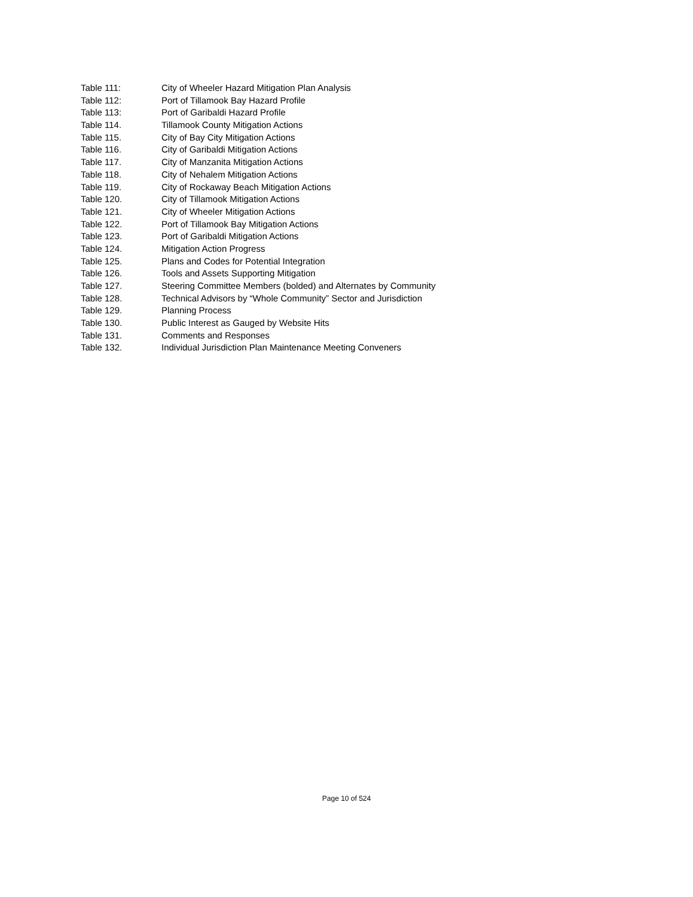Table 111: City of Wheeler Hazard Mitigation Plan Analysis
Table 112: Port of Tillamook Bay Hazard Profile
Table 113: Port of Garibaldi Hazard Profile
Table 114. Tillamook County Mitigation Actions
Table 115. City of Bay City Mitigation Actions
Table 116. City of Garibaldi Mitigation Actions
Table 117. City of Manzanita Mitigation Actions
Table 118. City of Nehalem Mitigation Actions
Table 119. City of Rockaway Beach Mitigation Actions
Table 120. City of Tillamook Mitigation Actions
Table 121. City of Wheeler Mitigation Actions
Table 122. Port of Tillamook Bay Mitigation Actions
Table 123. Port of Garibaldi Mitigation Actions
Table 124. Mitigation Action Progress
Table 125. Plans and Codes for Potential Integration
Table 126. Tools and Assets Supporting Mitigation
Table 127. Steering Committee Members (bolded) and Alternates by Community
Table 128. Technical Advisors by “Whole Community” Sector and Jurisdiction
Table 129. Planning Process
Table 130. Public Interest as Gauged by Website Hits
Table 131. Comments and Responses
Table 132. Individual Jurisdiction Plan Maintenance Meeting Conveners
Page 10 of 524